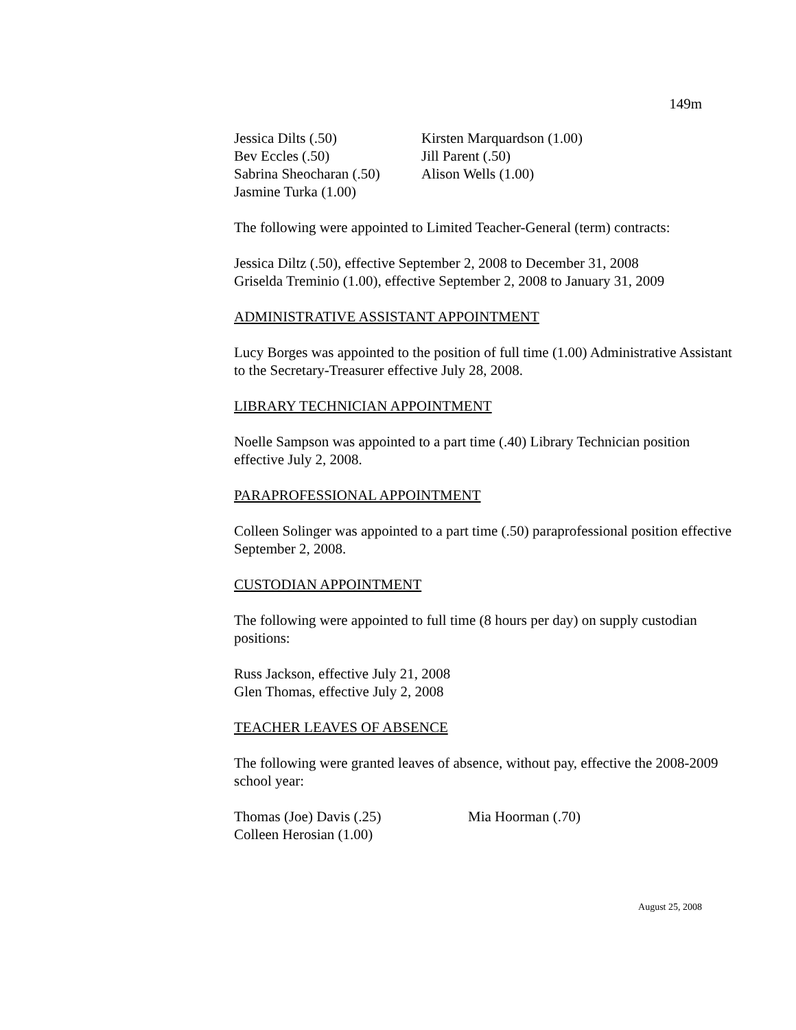149m
| Jessica Dilts (.50) | Kirsten Marquardson (1.00) |
| Bev Eccles (.50) | Jill Parent (.50) |
| Sabrina Sheocharan (.50) | Alison Wells (1.00) |
| Jasmine Turka (1.00) | |
The following were appointed to Limited Teacher-General (term) contracts:
Jessica Diltz (.50), effective September 2, 2008 to December 31, 2008
Griselda Treminio (1.00), effective September 2, 2008 to January 31, 2009
ADMINISTRATIVE ASSISTANT APPOINTMENT
Lucy Borges was appointed to the position of full time (1.00) Administrative Assistant to the Secretary-Treasurer effective July 28, 2008.
LIBRARY TECHNICIAN APPOINTMENT
Noelle Sampson was appointed to a part time (.40) Library Technician position effective July 2, 2008.
PARAPROFESSIONAL APPOINTMENT
Colleen Solinger was appointed to a part time (.50) paraprofessional position effective September 2, 2008.
CUSTODIAN APPOINTMENT
The following were appointed to full time (8 hours per day) on supply custodian positions:
Russ Jackson, effective July 21, 2008
Glen Thomas, effective July 2, 2008
TEACHER LEAVES OF ABSENCE
The following were granted leaves of absence, without pay, effective the 2008-2009 school year:
| Thomas (Joe) Davis (.25) | Mia Hoorman (.70) |
| Colleen Herosian (1.00) | |
August 25, 2008